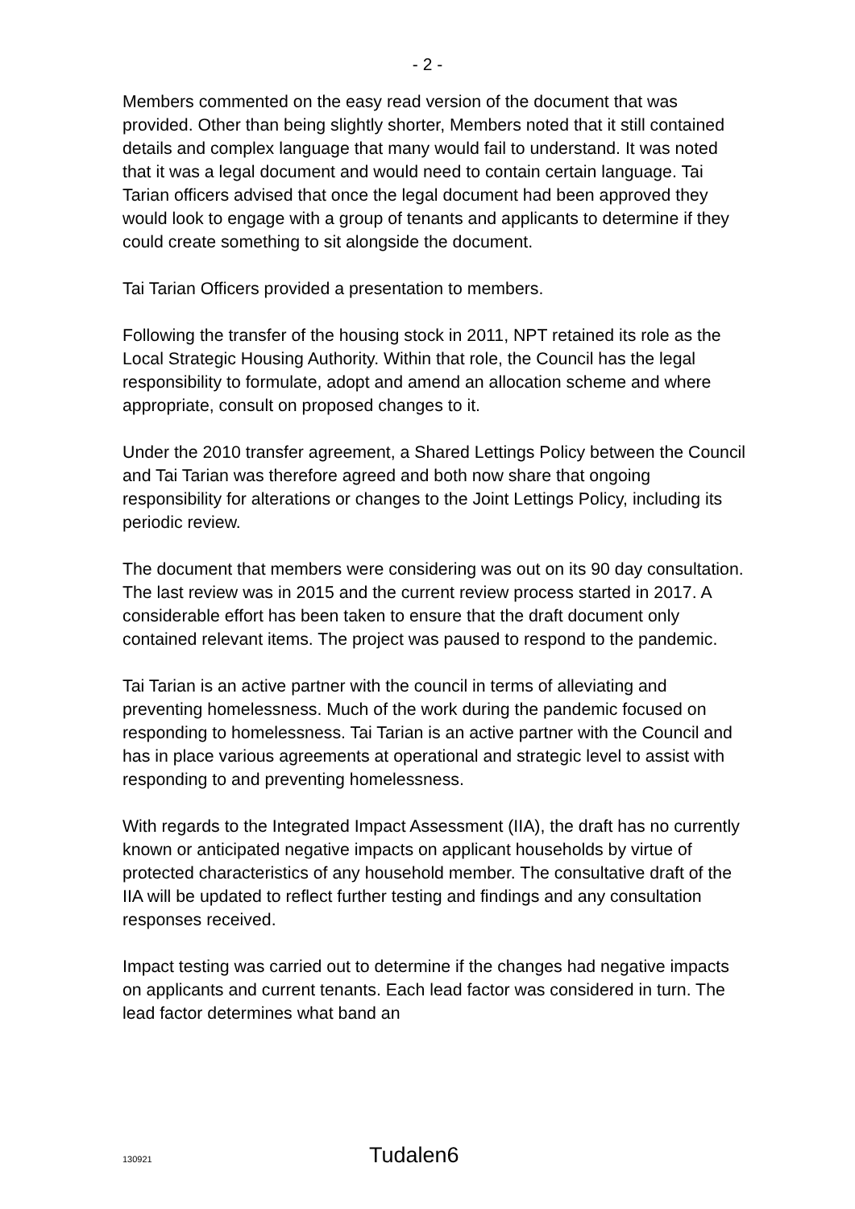- 2 -
Members commented on the easy read version of the document that was provided. Other than being slightly shorter, Members noted that it still contained details and complex language that many would fail to understand. It was noted that it was a legal document and would need to contain certain language. Tai Tarian officers advised that once the legal document had been approved they would look to engage with a group of tenants and applicants to determine if they could create something to sit alongside the document.
Tai Tarian Officers provided a presentation to members.
Following the transfer of the housing stock in 2011, NPT retained its role as the Local Strategic Housing Authority. Within that role, the Council has the legal responsibility to formulate, adopt and amend an allocation scheme and where appropriate, consult on proposed changes to it.
Under the 2010 transfer agreement, a Shared Lettings Policy between the Council and Tai Tarian was therefore agreed and both now share that ongoing responsibility for alterations or changes to the Joint Lettings Policy, including its periodic review.
The document that members were considering was out on its 90 day consultation. The last review was in 2015 and the current review process started in 2017. A considerable effort has been taken to ensure that the draft document only contained relevant items. The project was paused to respond to the pandemic.
Tai Tarian is an active partner with the council in terms of alleviating and preventing homelessness. Much of the work during the pandemic focused on responding to homelessness. Tai Tarian is an active partner with the Council and has in place various agreements at operational and strategic level to assist with responding to and preventing homelessness.
With regards to the Integrated Impact Assessment (IIA), the draft has no currently known or anticipated negative impacts on applicant households by virtue of protected characteristics of any household member. The consultative draft of the IIA will be updated to reflect further testing and findings and any consultation responses received.
Impact testing was carried out to determine if the changes had negative impacts on applicants and current tenants. Each lead factor was considered in turn. The lead factor determines what band an
130921 Tudalen6